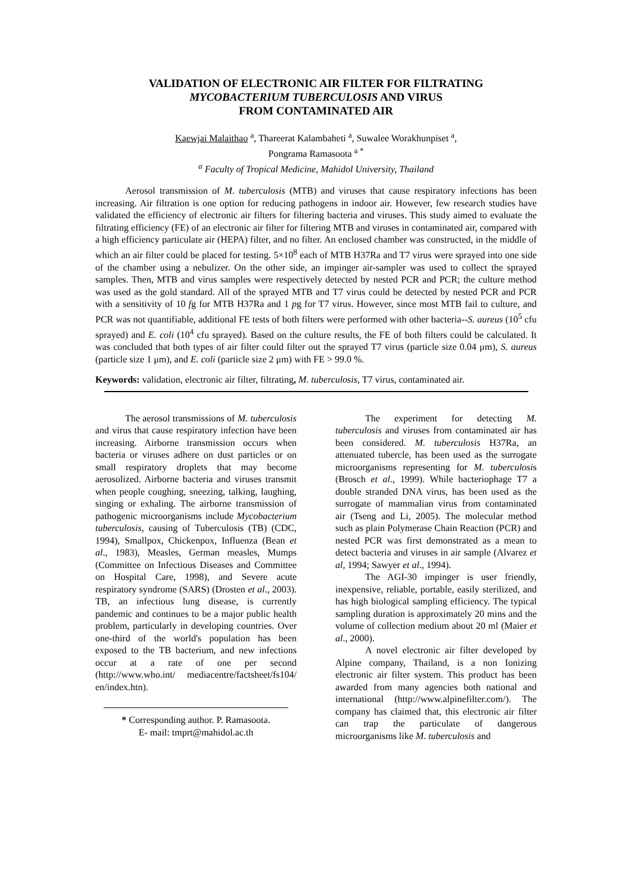VALIDATION OF ELECTRONIC AIR FILTER FOR FILTRATING
MYCOBACTERIUM TUBERCULOSIS AND VIRUS
FROM CONTAMINATED AIR
Kaewjai Malaithao <sup>a</sup>, Thareerat Kalambaheti <sup>a</sup>, Suwalee Worakhunpiset <sup>a</sup>,
Pongrama Ramasoota <sup>a *</sup>
<sup>a</sup> Faculty of Tropical Medicine, Mahidol University, Thailand
Aerosol transmission of M. tuberculosis (MTB) and viruses that cause respiratory infections has been increasing. Air filtration is one option for reducing pathogens in indoor air. However, few research studies have validated the efficiency of electronic air filters for filtering bacteria and viruses. This study aimed to evaluate the filtrating efficiency (FE) of an electronic air filter for filtering MTB and viruses in contaminated air, compared with a high efficiency particulate air (HEPA) filter, and no filter. An enclosed chamber was constructed, in the middle of which an air filter could be placed for testing. 5×10<sup>8</sup> each of MTB H37Ra and T7 virus were sprayed into one side of the chamber using a nebulizer. On the other side, an impinger air-sampler was used to collect the sprayed samples. Then, MTB and virus samples were respectively detected by nested PCR and PCR; the culture method was used as the gold standard. All of the sprayed MTB and T7 virus could be detected by nested PCR and PCR with a sensitivity of 10 fg for MTB H37Ra and 1 pg for T7 virus. However, since most MTB fail to culture, and PCR was not quantifiable, additional FE tests of both filters were performed with other bacteria--S. aureus (10<sup>5</sup> cfu sprayed) and E. coli (10<sup>4</sup> cfu sprayed). Based on the culture results, the FE of both filters could be calculated. It was concluded that both types of air filter could filter out the sprayed T7 virus (particle size 0.04 μm), S. aureus (particle size 1 μm), and E. coli (particle size 2 μm) with FE > 99.0 %.
Keywords: validation, electronic air filter, filtrating, M. tuberculosis, T7 virus, contaminated air.
The aerosol transmissions of M. tuberculosis and virus that cause respiratory infection have been increasing. Airborne transmission occurs when bacteria or viruses adhere on dust particles or on small respiratory droplets that may become aerosolized. Airborne bacteria and viruses transmit when people coughing, sneezing, talking, laughing, singing or exhaling. The airborne transmission of pathogenic microorganisms include Mycobacterium tuberculosis, causing of Tuberculosis (TB) (CDC, 1994), Smallpox, Chickenpox, Influenza (Bean et al., 1983), Measles, German measles, Mumps (Committee on Infectious Diseases and Committee on Hospital Care, 1998), and Severe acute respiratory syndrome (SARS) (Drosten et al., 2003). TB, an infectious lung disease, is currently pandemic and continues to be a major public health problem, particularly in developing countries. Over one-third of the world's population has been exposed to the TB bacterium, and new infections occur at a rate of one per second (http://www.who.int/ mediacentre/factsheet/fs104/ en/index.htn).
* Corresponding author. P. Ramasoota.
E- mail: tmprt@mahidol.ac.th
The experiment for detecting M. tuberculosis and viruses from contaminated air has been considered. M. tuberculosis H37Ra, an attenuated tubercle, has been used as the surrogate microorganisms representing for M. tuberculosis (Brosch et al., 1999). While bacteriophage T7 a double stranded DNA virus, has been used as the surrogate of mammalian virus from contaminated air (Tseng and Li, 2005). The molecular method such as plain Polymerase Chain Reaction (PCR) and nested PCR was first demonstrated as a mean to detect bacteria and viruses in air sample (Alvarez et al, 1994; Sawyer et al., 1994).
The AGI-30 impinger is user friendly, inexpensive, reliable, portable, easily sterilized, and has high biological sampling efficiency. The typical sampling duration is approximately 20 mins and the volume of collection medium about 20 ml (Maier et al., 2000).
A novel electronic air filter developed by Alpine company, Thailand, is a non Ionizing electronic air filter system. This product has been awarded from many agencies both national and international (http://www.alpinefilter.com/). The company has claimed that, this electronic air filter can trap the particulate of dangerous microorganisms like M. tuberculosis and